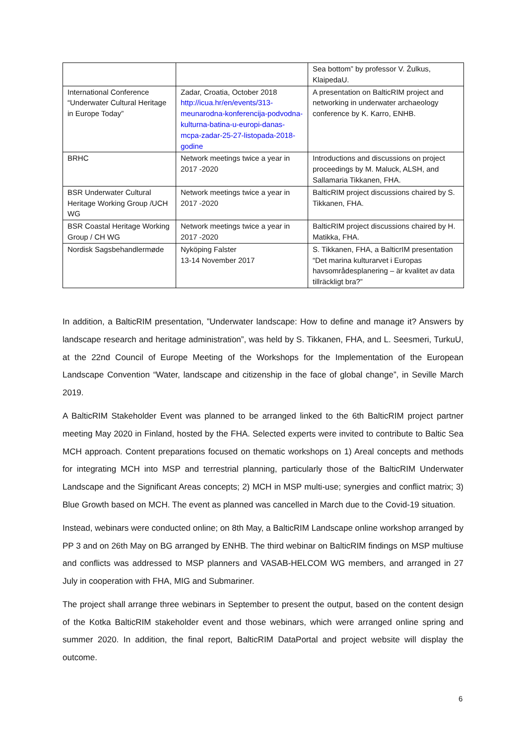| | | Sea bottom” by professor V. Žulkus, KlaipedaU. |
| International Conference “Underwater Cultural Heritage in Europe Today” | Zadar, Croatia, October 2018 http://icua.hr/en/events/313-meunarodna-konferencija-podvodna-kulturna-batina-u-europi-danas-mcpa-zadar-25-27-listopada-2018-godine | A presentation on BalticRIM project and networking in underwater archaeology conference by K. Karro, ENHB. |
| BRHC | Network meetings twice a year in 2017 -2020 | Introductions and discussions on project proceedings by M. Maluck, ALSH, and Sallamaria Tikkanen, FHA. |
| BSR Underwater Cultural Heritage Working Group /UCH WG | Network meetings twice a year in 2017 -2020 | BalticRIM project discussions chaired by S. Tikkanen, FHA. |
| BSR Coastal Heritage Working Group / CH WG | Network meetings twice a year in 2017 -2020 | BalticRIM project discussions chaired by H. Matikka, FHA. |
| Nordisk Sagsbehandlermøde | Nyköping Falster 13-14 November 2017 | S. Tikkanen, FHA, a BalticrIM presentation “Det marina kulturarvet i Europas havsområdesplanering – är kvalitet av data tillräckligt bra?” |
In addition, a BalticRIM presentation, ”Underwater landscape: How to define and manage it? Answers by landscape research and heritage administration”, was held by S. Tikkanen, FHA, and L. Seesmeri, TurkuU, at the 22nd Council of Europe Meeting of the Workshops for the Implementation of the European Landscape Convention “Water, landscape and citizenship in the face of global change”, in Seville March 2019.
A BalticRIM Stakeholder Event was planned to be arranged linked to the 6th BalticRIM project partner meeting May 2020 in Finland, hosted by the FHA. Selected experts were invited to contribute to Baltic Sea MCH approach. Content preparations focused on thematic workshops on 1) Areal concepts and methods for integrating MCH into MSP and terrestrial planning, particularly those of the BalticRIM Underwater Landscape and the Significant Areas concepts; 2) MCH in MSP multi-use; synergies and conflict matrix; 3) Blue Growth based on MCH. The event as planned was cancelled in March due to the Covid-19 situation.
Instead, webinars were conducted online; on 8th May, a BalticRIM Landscape online workshop arranged by PP 3 and on 26th May on BG arranged by ENHB. The third webinar on BalticRIM findings on MSP multiuse and conflicts was addressed to MSP planners and VASAB-HELCOM WG members, and arranged in 27 July in cooperation with FHA, MIG and Submariner.
The project shall arrange three webinars in September to present the output, based on the content design of the Kotka BalticRIM stakeholder event and those webinars, which were arranged online spring and summer 2020. In addition, the final report, BalticRIM DataPortal and project website will display the outcome.
6